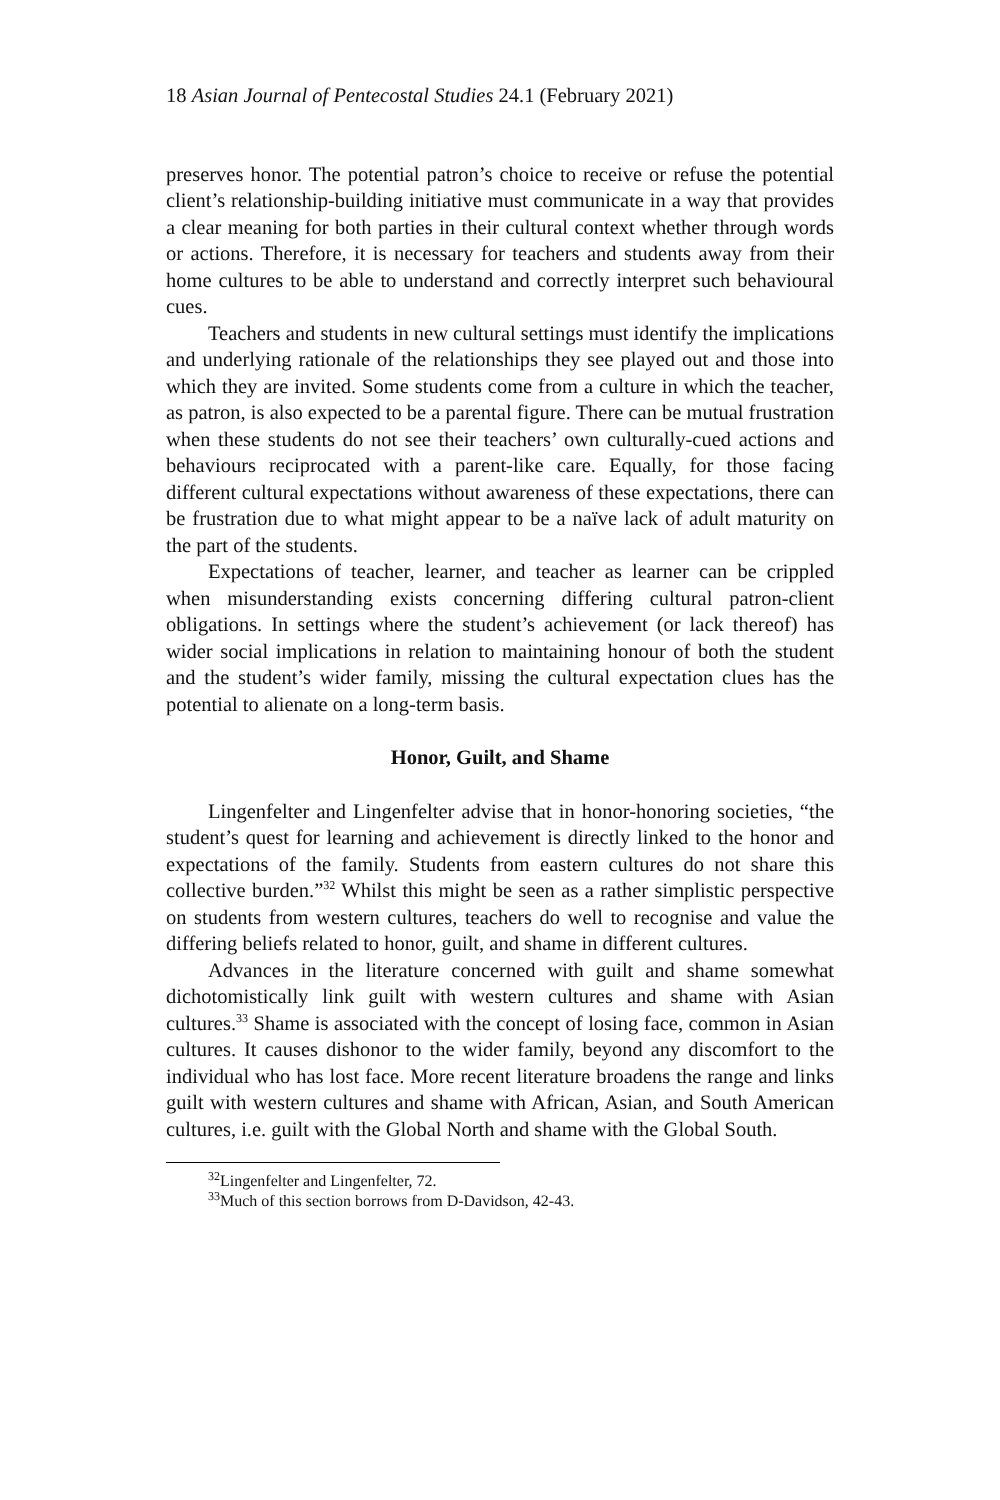18 Asian Journal of Pentecostal Studies 24.1 (February 2021)
preserves honor. The potential patron’s choice to receive or refuse the potential client’s relationship-building initiative must communicate in a way that provides a clear meaning for both parties in their cultural context whether through words or actions. Therefore, it is necessary for teachers and students away from their home cultures to be able to understand and correctly interpret such behavioural cues.
Teachers and students in new cultural settings must identify the implications and underlying rationale of the relationships they see played out and those into which they are invited. Some students come from a culture in which the teacher, as patron, is also expected to be a parental figure. There can be mutual frustration when these students do not see their teachers’ own culturally-cued actions and behaviours reciprocated with a parent-like care. Equally, for those facing different cultural expectations without awareness of these expectations, there can be frustration due to what might appear to be a naïve lack of adult maturity on the part of the students.
Expectations of teacher, learner, and teacher as learner can be crippled when misunderstanding exists concerning differing cultural patron-client obligations. In settings where the student’s achievement (or lack thereof) has wider social implications in relation to maintaining honour of both the student and the student’s wider family, missing the cultural expectation clues has the potential to alienate on a long-term basis.
Honor, Guilt, and Shame
Lingenfelter and Lingenfelter advise that in honor-honoring societies, “the student’s quest for learning and achievement is directly linked to the honor and expectations of the family. Students from eastern cultures do not share this collective burden.”<sup>32</sup> Whilst this might be seen as a rather simplistic perspective on students from western cultures, teachers do well to recognise and value the differing beliefs related to honor, guilt, and shame in different cultures.
Advances in the literature concerned with guilt and shame somewhat dichotomistically link guilt with western cultures and shame with Asian cultures.<sup>33</sup> Shame is associated with the concept of losing face, common in Asian cultures. It causes dishonor to the wider family, beyond any discomfort to the individual who has lost face. More recent literature broadens the range and links guilt with western cultures and shame with African, Asian, and South American cultures, i.e. guilt with the Global North and shame with the Global South.
<sup>32</sup> Lingenfelter and Lingenfelter, 72.
<sup>33</sup> Much of this section borrows from D-Davidson, 42-43.